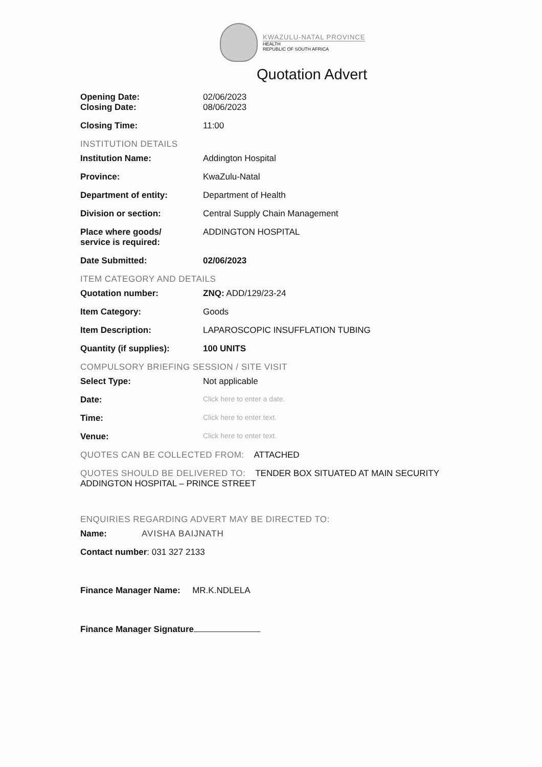KWAZULU-NATAL PROVINCE
HEALTH
REPUBLIC OF SOUTH AFRICA
Quotation Advert
Opening Date: 02/06/2023
Closing Date: 08/06/2023
Closing Time: 11:00
INSTITUTION DETAILS
Institution Name: Addington Hospital
Province: KwaZulu-Natal
Department of entity: Department of Health
Division or section: Central Supply Chain Management
Place where goods/
service is required:
ADDINGTON HOSPITAL
Date Submitted: 02/06/2023
ITEM CATEGORY AND DETAILS
Quotation number: ZNQ: ADD/129/23-24
Item Category: Goods
Item Description: LAPAROSCOPIC INSUFFLATION TUBING
Quantity (if supplies): 100 UNITS
COMPULSORY BRIEFING SESSION / SITE VISIT
Select Type: Not applicable
Date:
Click here to enter a date.
Time:
Click here to enter text.
Venue:
Click here to enter text.
QUOTES CAN BE COLLECTED FROM: ATTACHED
QUOTES SHOULD BE DELIVERED TO: TENDER BOX SITUATED AT MAIN SECURITY
ADDINGTON HOSPITAL – PRINCE STREET
ENQUIRIES REGARDING ADVERT MAY BE DIRECTED TO:
Name: AVISHA BAIJNATH
Contact number: 031 327 2133
Finance Manager Name: MR.K.NDLELA
Finance Manager Signature